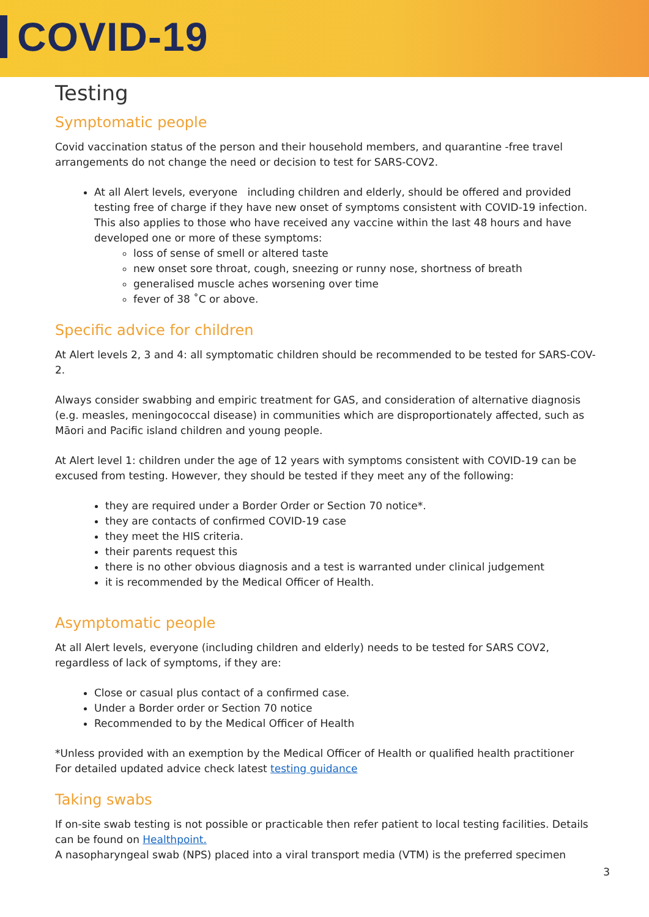COVID-19
Testing
Symptomatic people
Covid vaccination status of the person and their household members, and quarantine -free travel arrangements do not change the need or decision to test for SARS-COV2.
At all Alert levels, everyone including children and elderly, should be offered and provided testing free of charge if they have new onset of symptoms consistent with COVID-19 infection. This also applies to those who have received any vaccine within the last 48 hours and have developed one or more of these symptoms:
loss of sense of smell or altered taste
new onset sore throat, cough, sneezing or runny nose, shortness of breath
generalised muscle aches worsening over time
fever of 38 ˚C or above.
Specific advice for children
At Alert levels 2, 3 and 4: all symptomatic children should be recommended to be tested for SARS-COV-2.
Always consider swabbing and empiric treatment for GAS, and consideration of alternative diagnosis (e.g. measles, meningococcal disease) in communities which are disproportionately affected, such as Māori and Pacific island children and young people.
At Alert level 1: children under the age of 12 years with symptoms consistent with COVID-19 can be excused from testing. However, they should be tested if they meet any of the following:
they are required under a Border Order or Section 70 notice*.
they are contacts of confirmed COVID-19 case
they meet the HIS criteria.
their parents request this
there is no other obvious diagnosis and a test is warranted under clinical judgement
it is recommended by the Medical Officer of Health.
Asymptomatic people
At all Alert levels, everyone (including children and elderly) needs to be tested for SARS COV2, regardless of lack of symptoms, if they are:
Close or casual plus contact of a confirmed case.
Under a Border order or Section 70 notice
Recommended to by the Medical Officer of Health
*Unless provided with an exemption by the Medical Officer of Health or qualified health practitioner
For detailed updated advice check latest testing guidance
Taking swabs
If on-site swab testing is not possible or practicable then refer patient to local testing facilities. Details can be found on Healthpoint.
A nasopharyngeal swab (NPS) placed into a viral transport media (VTM) is the preferred specimen
3